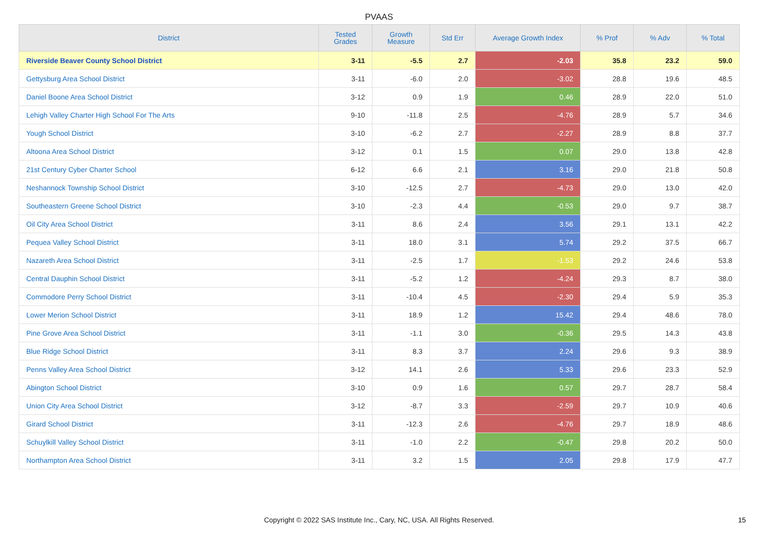PVAAS
| District | Tested Grades | Growth Measure | Std Err | Average Growth Index | % Prof | % Adv | % Total |
| --- | --- | --- | --- | --- | --- | --- | --- |
| Riverside Beaver County School District | 3-11 | -5.5 | 2.7 | -2.03 | 35.8 | 23.2 | 59.0 |
| Gettysburg Area School District | 3-11 | -6.0 | 2.0 | -3.02 | 28.8 | 19.6 | 48.5 |
| Daniel Boone Area School District | 3-12 | 0.9 | 1.9 | 0.46 | 28.9 | 22.0 | 51.0 |
| Lehigh Valley Charter High School For The Arts | 9-10 | -11.8 | 2.5 | -4.76 | 28.9 | 5.7 | 34.6 |
| Yough School District | 3-10 | -6.2 | 2.7 | -2.27 | 28.9 | 8.8 | 37.7 |
| Altoona Area School District | 3-12 | 0.1 | 1.5 | 0.07 | 29.0 | 13.8 | 42.8 |
| 21st Century Cyber Charter School | 6-12 | 6.6 | 2.1 | 3.16 | 29.0 | 21.8 | 50.8 |
| Neshannock Township School District | 3-10 | -12.5 | 2.7 | -4.73 | 29.0 | 13.0 | 42.0 |
| Southeastern Greene School District | 3-10 | -2.3 | 4.4 | -0.53 | 29.0 | 9.7 | 38.7 |
| Oil City Area School District | 3-11 | 8.6 | 2.4 | 3.56 | 29.1 | 13.1 | 42.2 |
| Pequea Valley School District | 3-11 | 18.0 | 3.1 | 5.74 | 29.2 | 37.5 | 66.7 |
| Nazareth Area School District | 3-11 | -2.5 | 1.7 | -1.53 | 29.2 | 24.6 | 53.8 |
| Central Dauphin School District | 3-11 | -5.2 | 1.2 | -4.24 | 29.3 | 8.7 | 38.0 |
| Commodore Perry School District | 3-11 | -10.4 | 4.5 | -2.30 | 29.4 | 5.9 | 35.3 |
| Lower Merion School District | 3-11 | 18.9 | 1.2 | 15.42 | 29.4 | 48.6 | 78.0 |
| Pine Grove Area School District | 3-11 | -1.1 | 3.0 | -0.36 | 29.5 | 14.3 | 43.8 |
| Blue Ridge School District | 3-11 | 8.3 | 3.7 | 2.24 | 29.6 | 9.3 | 38.9 |
| Penns Valley Area School District | 3-12 | 14.1 | 2.6 | 5.33 | 29.6 | 23.3 | 52.9 |
| Abington School District | 3-10 | 0.9 | 1.6 | 0.57 | 29.7 | 28.7 | 58.4 |
| Union City Area School District | 3-12 | -8.7 | 3.3 | -2.59 | 29.7 | 10.9 | 40.6 |
| Girard School District | 3-11 | -12.3 | 2.6 | -4.76 | 29.7 | 18.9 | 48.6 |
| Schuylkill Valley School District | 3-11 | -1.0 | 2.2 | -0.47 | 29.8 | 20.2 | 50.0 |
| Northampton Area School District | 3-11 | 3.2 | 1.5 | 2.05 | 29.8 | 17.9 | 47.7 |
Copyright © 2022 SAS Institute Inc., Cary, NC, USA. All Rights Reserved. 15